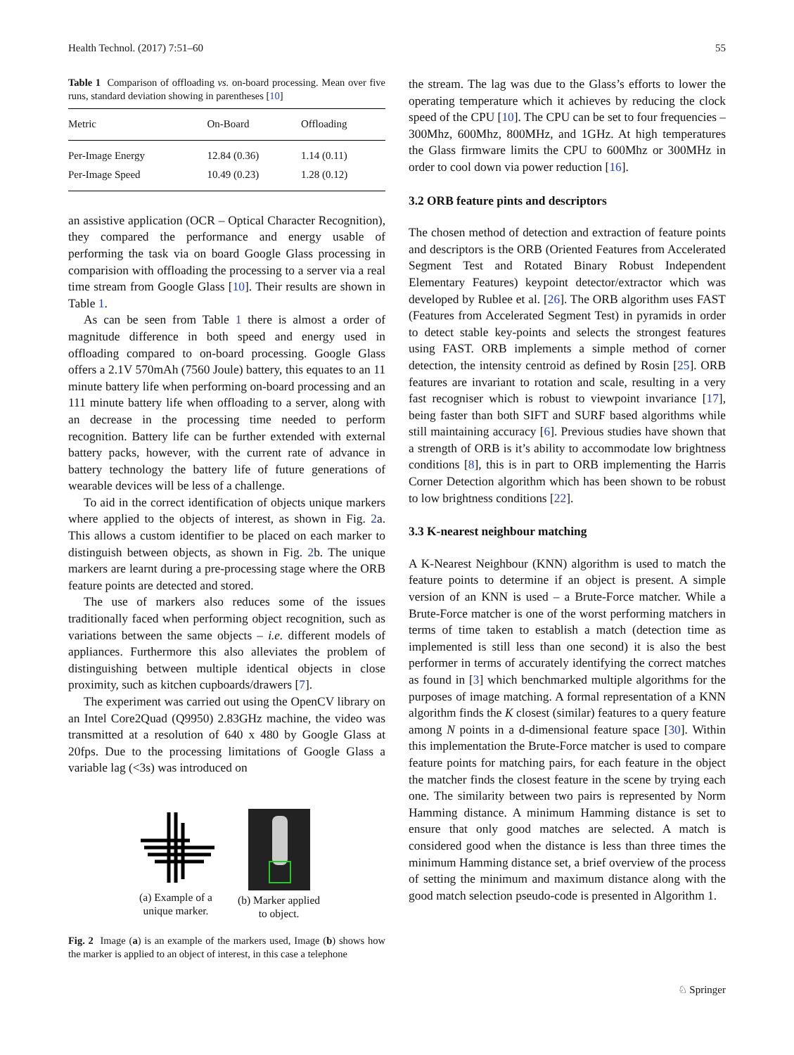Health Technol. (2017) 7:51–60 55
Table 1 Comparison of offloading vs. on-board processing. Mean over five runs, standard deviation showing in parentheses [10]
| Metric | On-Board | Offloading |
| --- | --- | --- |
| Per-Image Energy | 12.84 (0.36) | 1.14 (0.11) |
| Per-Image Speed | 10.49 (0.23) | 1.28 (0.12) |
an assistive application (OCR – Optical Character Recognition), they compared the performance and energy usable of performing the task via on board Google Glass processing in comparision with offloading the processing to a server via a real time stream from Google Glass [10]. Their results are shown in Table 1.
As can be seen from Table 1 there is almost a order of magnitude difference in both speed and energy used in offloading compared to on-board processing. Google Glass offers a 2.1V 570mAh (7560 Joule) battery, this equates to an 11 minute battery life when performing on-board processing and an 111 minute battery life when offloading to a server, along with an decrease in the processing time needed to perform recognition. Battery life can be further extended with external battery packs, however, with the current rate of advance in battery technology the battery life of future generations of wearable devices will be less of a challenge.
To aid in the correct identification of objects unique markers where applied to the objects of interest, as shown in Fig. 2a. This allows a custom identifier to be placed on each marker to distinguish between objects, as shown in Fig. 2b. The unique markers are learnt during a pre-processing stage where the ORB feature points are detected and stored.
The use of markers also reduces some of the issues traditionally faced when performing object recognition, such as variations between the same objects – i.e. different models of appliances. Furthermore this also alleviates the problem of distinguishing between multiple identical objects in close proximity, such as kitchen cupboards/drawers [7].
The experiment was carried out using the OpenCV library on an Intel Core2Quad (Q9950) 2.83GHz machine, the video was transmitted at a resolution of 640 x 480 by Google Glass at 20fps. Due to the processing limitations of Google Glass a variable lag (<3s) was introduced on
(a) Example of a
unique marker.
(b) Marker applied
to object.
Fig. 2 Image (a) is an example of the markers used, Image (b) shows how the marker is applied to an object of interest, in this case a telephone
the stream. The lag was due to the Glass’s efforts to lower the operating temperature which it achieves by reducing the clock speed of the CPU [10]. The CPU can be set to four frequencies – 300Mhz, 600Mhz, 800MHz, and 1GHz. At high temperatures the Glass firmware limits the CPU to 600Mhz or 300MHz in order to cool down via power reduction [16].
3.2 ORB feature pints and descriptors
The chosen method of detection and extraction of feature points and descriptors is the ORB (Oriented Features from Accelerated Segment Test and Rotated Binary Robust Independent Elementary Features) keypoint detector/extractor which was developed by Rublee et al. [26]. The ORB algorithm uses FAST (Features from Accelerated Segment Test) in pyramids in order to detect stable key-points and selects the strongest features using FAST. ORB implements a simple method of corner detection, the intensity centroid as defined by Rosin [25]. ORB features are invariant to rotation and scale, resulting in a very fast recogniser which is robust to viewpoint invariance [17], being faster than both SIFT and SURF based algorithms while still maintaining accuracy [6]. Previous studies have shown that a strength of ORB is it’s ability to accommodate low brightness conditions [8], this is in part to ORB implementing the Harris Corner Detection algorithm which has been shown to be robust to low brightness conditions [22].
3.3 K-nearest neighbour matching
A K-Nearest Neighbour (KNN) algorithm is used to match the feature points to determine if an object is present. A simple version of an KNN is used – a Brute-Force matcher. While a Brute-Force matcher is one of the worst performing matchers in terms of time taken to establish a match (detection time as implemented is still less than one second) it is also the best performer in terms of accurately identifying the correct matches as found in [3] which benchmarked multiple algorithms for the purposes of image matching. A formal representation of a KNN algorithm finds the K closest (similar) features to a query feature among N points in a d-dimensional feature space [30]. Within this implementation the Brute-Force matcher is used to compare feature points for matching pairs, for each feature in the object the matcher finds the closest feature in the scene by trying each one. The similarity between two pairs is represented by Norm Hamming distance. A minimum Hamming distance is set to ensure that only good matches are selected. A match is considered good when the distance is less than three times the minimum Hamming distance set, a brief overview of the process of setting the minimum and maximum distance along with the good match selection pseudo-code is presented in Algorithm 1.
♘ Springer